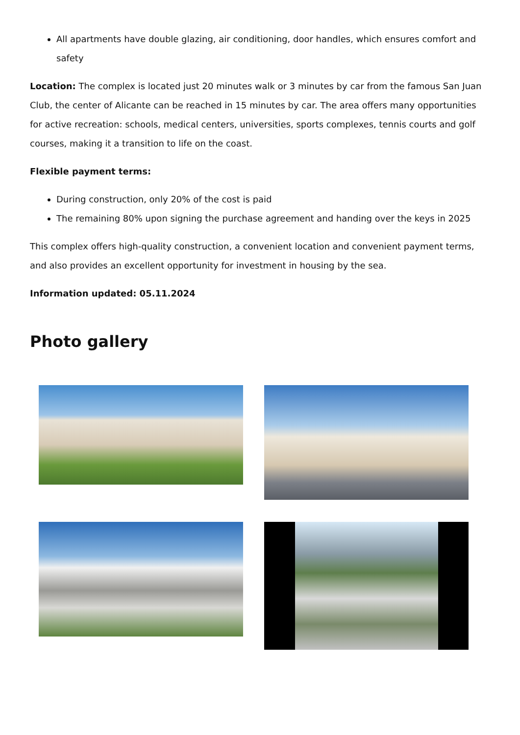All apartments have double glazing, air conditioning, door handles, which ensures comfort and safety
Location: The complex is located just 20 minutes walk or 3 minutes by car from the famous San Juan Club, the center of Alicante can be reached in 15 minutes by car. The area offers many opportunities for active recreation: schools, medical centers, universities, sports complexes, tennis courts and golf courses, making it a transition to life on the coast.
Flexible payment terms:
During construction, only 20% of the cost is paid
The remaining 80% upon signing the purchase agreement and handing over the keys in 2025
This complex offers high-quality construction, a convenient location and convenient payment terms, and also provides an excellent opportunity for investment in housing by the sea.
Information updated: 05.11.2024
Photo gallery